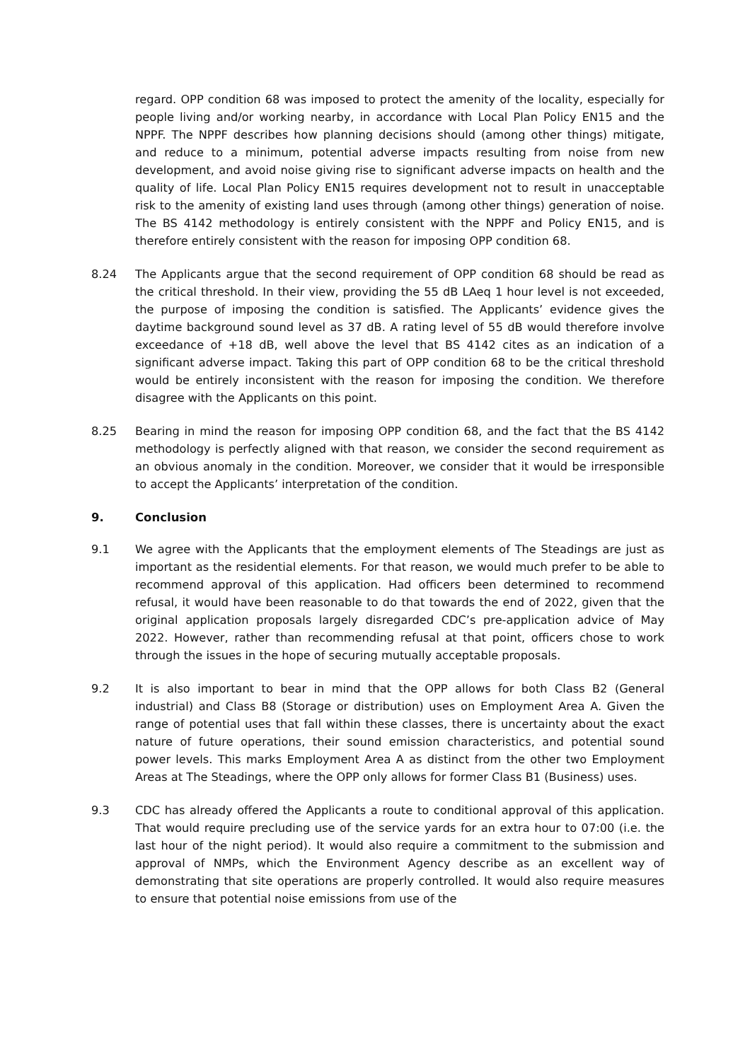regard. OPP condition 68 was imposed to protect the amenity of the locality, especially for people living and/or working nearby, in accordance with Local Plan Policy EN15 and the NPPF. The NPPF describes how planning decisions should (among other things) mitigate, and reduce to a minimum, potential adverse impacts resulting from noise from new development, and avoid noise giving rise to significant adverse impacts on health and the quality of life. Local Plan Policy EN15 requires development not to result in unacceptable risk to the amenity of existing land uses through (among other things) generation of noise. The BS 4142 methodology is entirely consistent with the NPPF and Policy EN15, and is therefore entirely consistent with the reason for imposing OPP condition 68.
8.24 The Applicants argue that the second requirement of OPP condition 68 should be read as the critical threshold. In their view, providing the 55 dB LAeq 1 hour level is not exceeded, the purpose of imposing the condition is satisfied. The Applicants’ evidence gives the daytime background sound level as 37 dB. A rating level of 55 dB would therefore involve exceedance of +18 dB, well above the level that BS 4142 cites as an indication of a significant adverse impact. Taking this part of OPP condition 68 to be the critical threshold would be entirely inconsistent with the reason for imposing the condition. We therefore disagree with the Applicants on this point.
8.25 Bearing in mind the reason for imposing OPP condition 68, and the fact that the BS 4142 methodology is perfectly aligned with that reason, we consider the second requirement as an obvious anomaly in the condition. Moreover, we consider that it would be irresponsible to accept the Applicants’ interpretation of the condition.
9. Conclusion
9.1 We agree with the Applicants that the employment elements of The Steadings are just as important as the residential elements. For that reason, we would much prefer to be able to recommend approval of this application. Had officers been determined to recommend refusal, it would have been reasonable to do that towards the end of 2022, given that the original application proposals largely disregarded CDC’s pre-application advice of May 2022. However, rather than recommending refusal at that point, officers chose to work through the issues in the hope of securing mutually acceptable proposals.
9.2 It is also important to bear in mind that the OPP allows for both Class B2 (General industrial) and Class B8 (Storage or distribution) uses on Employment Area A. Given the range of potential uses that fall within these classes, there is uncertainty about the exact nature of future operations, their sound emission characteristics, and potential sound power levels. This marks Employment Area A as distinct from the other two Employment Areas at The Steadings, where the OPP only allows for former Class B1 (Business) uses.
9.3 CDC has already offered the Applicants a route to conditional approval of this application. That would require precluding use of the service yards for an extra hour to 07:00 (i.e. the last hour of the night period). It would also require a commitment to the submission and approval of NMPs, which the Environment Agency describe as an excellent way of demonstrating that site operations are properly controlled. It would also require measures to ensure that potential noise emissions from use of the